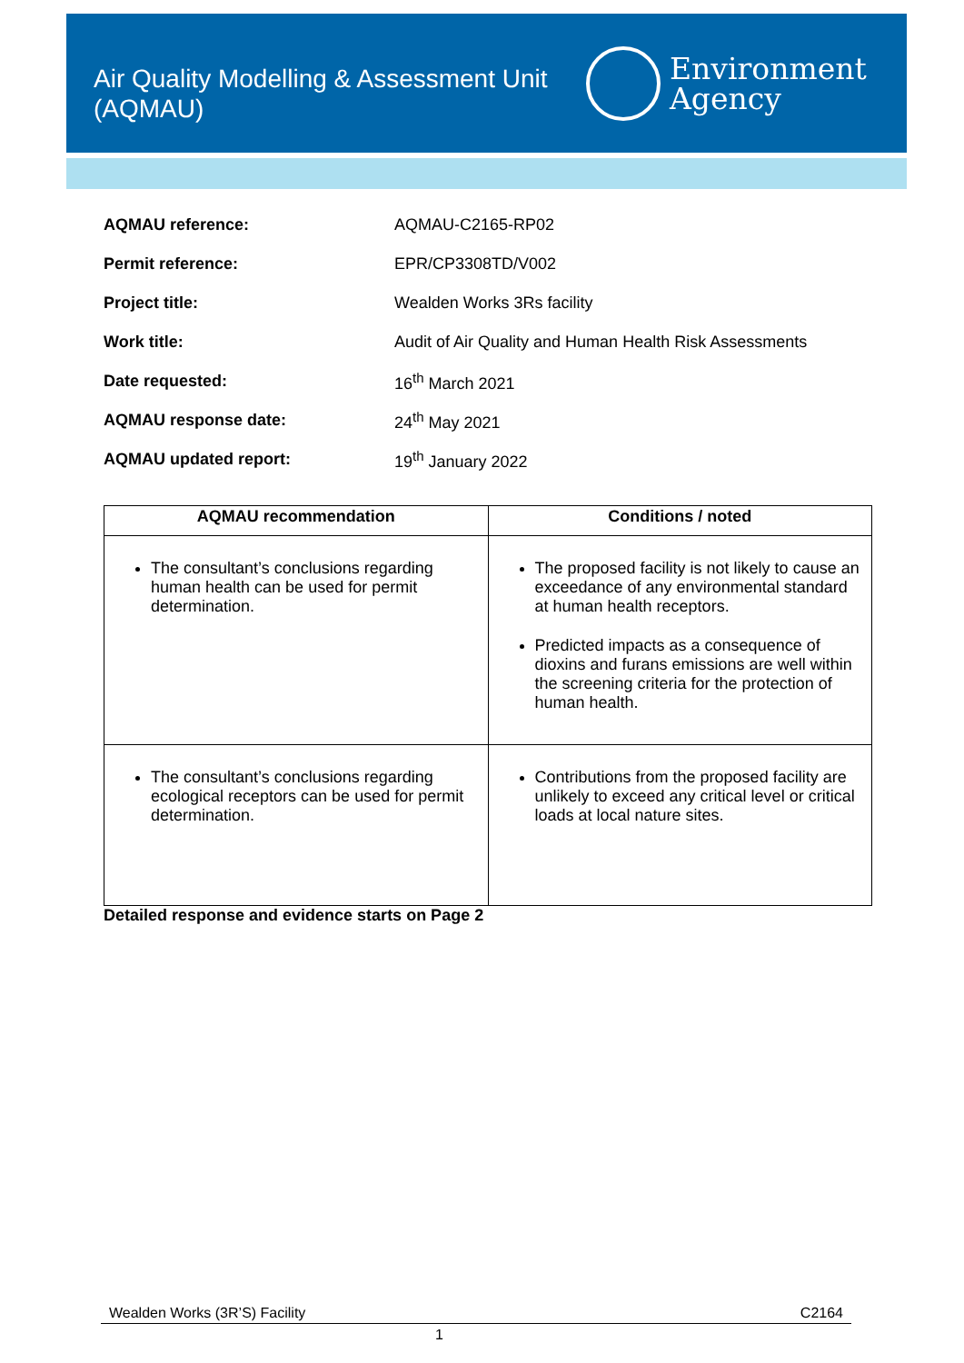Air Quality Modelling & Assessment Unit
(AQMAU)
Environment
Agency
| AQMAU reference: | AQMAU-C2165-RP02 |
| Permit reference: | EPR/CP3308TD/V002 |
| Project title: | Wealden Works 3Rs facility |
| Work title: | Audit of Air Quality and Human Health Risk Assessments |
| Date requested: | 16<sup>th</sup> March 2021 |
| AQMAU response date: | 24<sup>th</sup> May 2021 |
| AQMAU updated report: | 19<sup>th</sup> January 2022 |
| AQMAU recommendation | Conditions / noted |
| --- | --- |
| The consultant’s conclusions regarding human health can be used for permit determination. | The proposed facility is not likely to cause an exceedance of any environmental standard at human health receptors. Predicted impacts as a consequence of dioxins and furans emissions are well within the screening criteria for the protection of human health. |
| The consultant’s conclusions regarding ecological receptors can be used for permit determination. | Contributions from the proposed facility are unlikely to exceed any critical level or critical loads at local nature sites. |
Detailed response and evidence starts on Page 2
Wealden Works (3R’S) Facility C2164
1